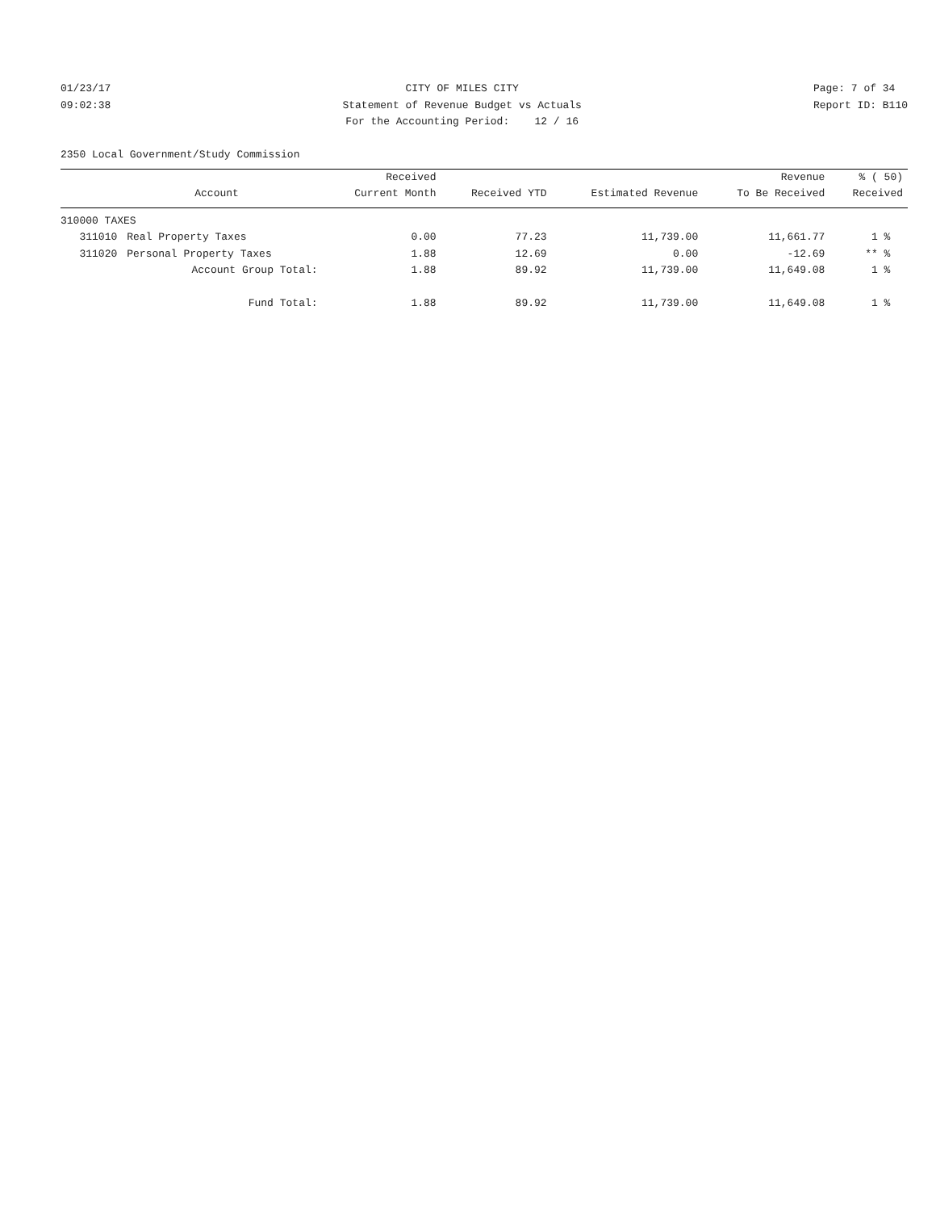01/23/17 09:02:38
CITY OF MILES CITY Statement of Revenue Budget vs Actuals For the Accounting Period: 12 / 16
Page: 7 of 34 Report ID: B110
2350 Local Government/Study Commission
| | | Received | | | Revenue | % ( 50) |
| --- | --- | --- | --- | --- | --- | --- |
| | Account | Current Month | Received YTD | Estimated Revenue | To Be Received | Received |
| 310000 TAXES | | | | | | |
| 311010 | Real Property Taxes | 0.00 | 77.23 | 11,739.00 | 11,661.77 | 1 % |
| 311020 | Personal Property Taxes | 1.88 | 12.69 | 0.00 | -12.69 | ** % |
| | Account Group Total: | 1.88 | 89.92 | 11,739.00 | 11,649.08 | 1 % |
| | Fund Total: | 1.88 | 89.92 | 11,739.00 | 11,649.08 | 1 % |